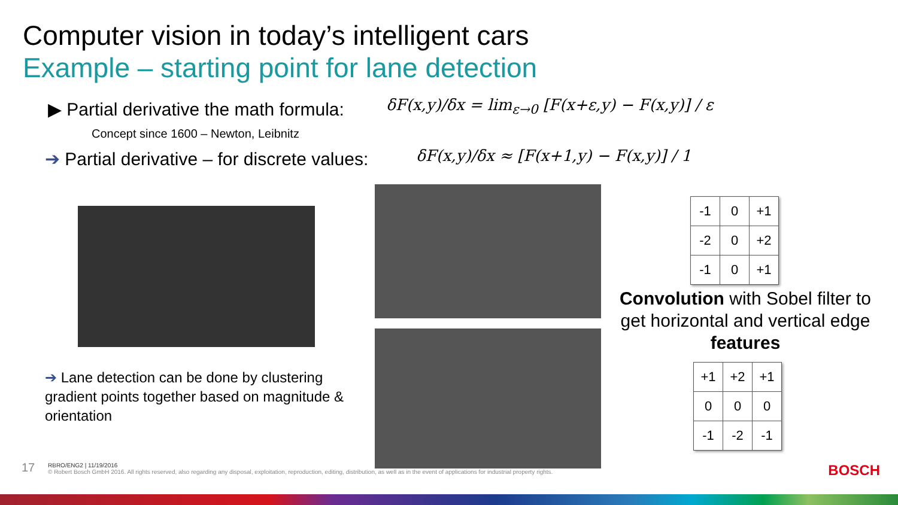Computer vision in today’s intelligent cars
Example – starting point for lane detection
▶ Partial derivative the math formula:
Concept since 1600 – Newton, Leibnitz
δF(x,y)/δx = lim<sub>ε→0</sub> [F(x+ε,y) − F(x,y)] / ε
➔ Partial derivative – for discrete values:
δF(x,y)/δx ≈ [F(x+1,y) − F(x,y)] / 1
➔ Lane detection can be done by clustering gradient points together based on magnitude & orientation
| -1 | 0 | +1 |
| -2 | 0 | +2 |
| -1 | 0 | +1 |
Convolution with Sobel filter to get horizontal and vertical edge features
| +1 | +2 | +1 |
| 0 | 0 | 0 |
| -1 | -2 | -1 |
17
RBRO/ENG2 | 11/19/2016
© Robert Bosch GmbH 2016. All rights reserved, also regarding any disposal, exploitation, reproduction, editing, distribution, as well as in the event of applications for industrial property rights.
BOSCH